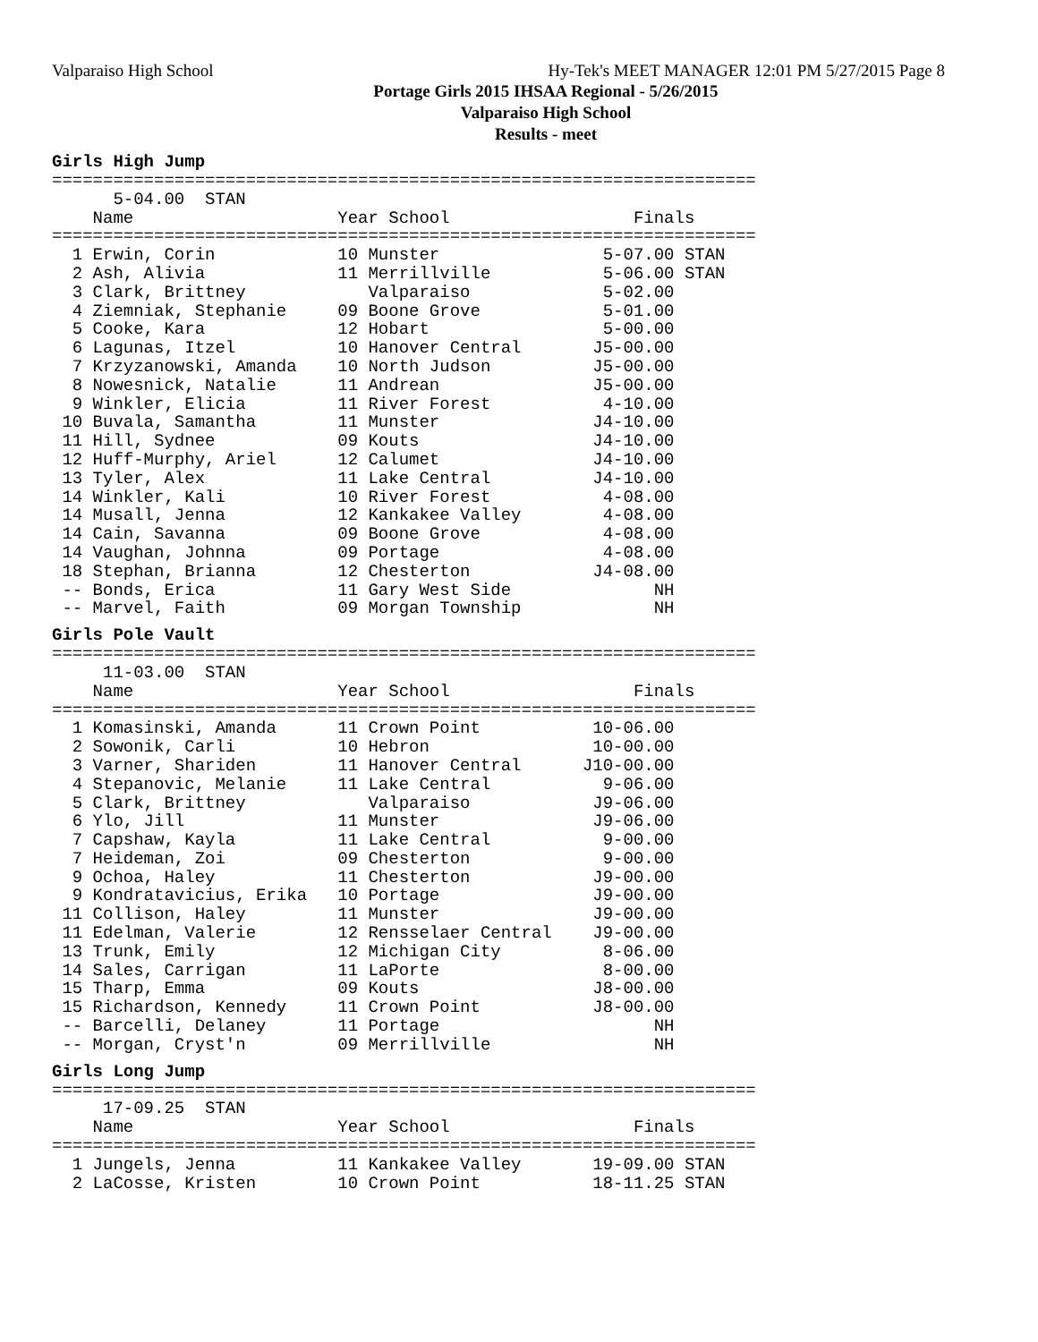Valparaiso High School Hy-Tek's MEET MANAGER 12:01 PM 5/27/2015 Page 8
Portage Girls 2015 IHSAA Regional - 5/26/2015
Valparaiso High School
Results - meet
Girls High Jump
=====================================================================
      5-04.00  STAN
    Name                    Year School                  Finals
=====================================================================
  1 Erwin, Corin            10 Munster                5-07.00 STAN
  2 Ash, Alivia             11 Merrillville           5-06.00 STAN
  3 Clark, Brittney            Valparaiso             5-02.00
  4 Ziemniak, Stephanie     09 Boone Grove            5-01.00
  5 Cooke, Kara             12 Hobart                 5-00.00
  6 Lagunas, Itzel          10 Hanover Central       J5-00.00
  7 Krzyzanowski, Amanda    10 North Judson          J5-00.00
  8 Nowesnick, Natalie      11 Andrean               J5-00.00
  9 Winkler, Elicia         11 River Forest           4-10.00
 10 Buvala, Samantha        11 Munster               J4-10.00
 11 Hill, Sydnee            09 Kouts                 J4-10.00
 12 Huff-Murphy, Ariel      12 Calumet               J4-10.00
 13 Tyler, Alex             11 Lake Central          J4-10.00
 14 Winkler, Kali           10 River Forest           4-08.00
 14 Musall, Jenna           12 Kankakee Valley        4-08.00
 14 Cain, Savanna           09 Boone Grove            4-08.00
 14 Vaughan, Johnna         09 Portage                4-08.00
 18 Stephan, Brianna        12 Chesterton            J4-08.00
 -- Bonds, Erica            11 Gary West Side              NH
 -- Marvel, Faith           09 Morgan Township             NH
Girls Pole Vault
=====================================================================
     11-03.00  STAN
    Name                    Year School                  Finals
=====================================================================
  1 Komasinski, Amanda      11 Crown Point           10-06.00
  2 Sowonik, Carli          10 Hebron                10-00.00
  3 Varner, Shariden        11 Hanover Central      J10-00.00
  4 Stepanovic, Melanie     11 Lake Central           9-06.00
  5 Clark, Brittney            Valparaiso            J9-06.00
  6 Ylo, Jill               11 Munster               J9-06.00
  7 Capshaw, Kayla          11 Lake Central           9-00.00
  7 Heideman, Zoi           09 Chesterton             9-00.00
  9 Ochoa, Haley            11 Chesterton            J9-00.00
  9 Kondratavicius, Erika   10 Portage               J9-00.00
 11 Collison, Haley         11 Munster               J9-00.00
 11 Edelman, Valerie        12 Rensselaer Central    J9-00.00
 13 Trunk, Emily            12 Michigan City          8-06.00
 14 Sales, Carrigan         11 LaPorte                8-00.00
 15 Tharp, Emma             09 Kouts                 J8-00.00
 15 Richardson, Kennedy     11 Crown Point           J8-00.00
 -- Barcelli, Delaney       11 Portage                     NH
 -- Morgan, Cryst'n         09 Merrillville                NH
Girls Long Jump
=====================================================================
     17-09.25  STAN
    Name                    Year School                  Finals
=====================================================================
  1 Jungels, Jenna          11 Kankakee Valley       19-09.00 STAN
  2 LaCosse, Kristen        10 Crown Point           18-11.25 STAN